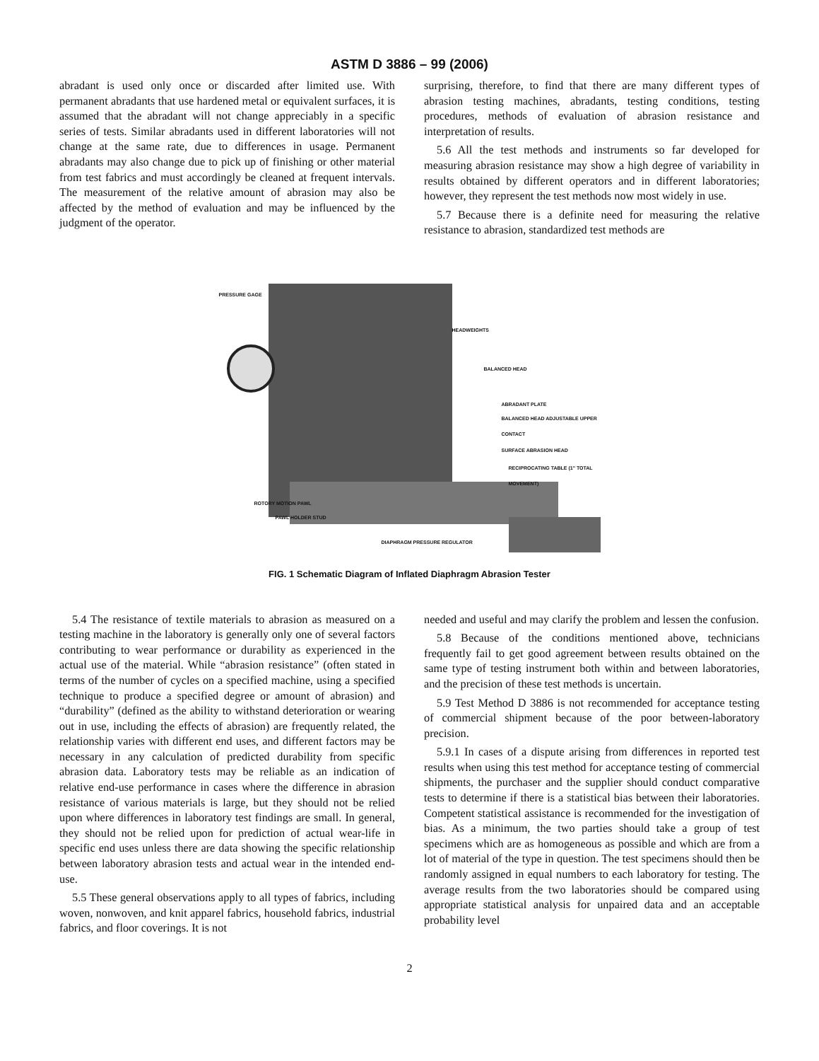ASTM D 3886 – 99 (2006)
abradant is used only once or discarded after limited use. With permanent abradants that use hardened metal or equivalent surfaces, it is assumed that the abradant will not change appreciably in a specific series of tests. Similar abradants used in different laboratories will not change at the same rate, due to differences in usage. Permanent abradants may also change due to pick up of finishing or other material from test fabrics and must accordingly be cleaned at frequent intervals. The measurement of the relative amount of abrasion may also be affected by the method of evaluation and may be influenced by the judgment of the operator.
surprising, therefore, to find that there are many different types of abrasion testing machines, abradants, testing conditions, testing procedures, methods of evaluation of abrasion resistance and interpretation of results.
5.6 All the test methods and instruments so far developed for measuring abrasion resistance may show a high degree of variability in results obtained by different operators and in different laboratories; however, they represent the test methods now most widely in use.
5.7 Because there is a definite need for measuring the relative resistance to abrasion, standardized test methods are
PRESSURE GAGE
HEADWEIGHTS
BALANCED HEAD
ABRADANT PLATE
BALANCED HEAD ADJUSTABLE UPPER CONTACT
SURFACE ABRASION HEAD
RECIPROCATING TABLE (1" TOTAL MOVEMENT)
ROTORY MOTION PAWL
PAWL HOLDER STUD
DIAPHRAGM PRESSURE REGULATOR
FIG. 1 Schematic Diagram of Inflated Diaphragm Abrasion Tester
5.4 The resistance of textile materials to abrasion as measured on a testing machine in the laboratory is generally only one of several factors contributing to wear performance or durability as experienced in the actual use of the material. While “abrasion resistance” (often stated in terms of the number of cycles on a specified machine, using a specified technique to produce a specified degree or amount of abrasion) and “durability” (defined as the ability to withstand deterioration or wearing out in use, including the effects of abrasion) are frequently related, the relationship varies with different end uses, and different factors may be necessary in any calculation of predicted durability from specific abrasion data. Laboratory tests may be reliable as an indication of relative end-use performance in cases where the difference in abrasion resistance of various materials is large, but they should not be relied upon where differences in laboratory test findings are small. In general, they should not be relied upon for prediction of actual wear-life in specific end uses unless there are data showing the specific relationship between laboratory abrasion tests and actual wear in the intended end-use.
5.5 These general observations apply to all types of fabrics, including woven, nonwoven, and knit apparel fabrics, household fabrics, industrial fabrics, and floor coverings. It is not
needed and useful and may clarify the problem and lessen the confusion.
5.8 Because of the conditions mentioned above, technicians frequently fail to get good agreement between results obtained on the same type of testing instrument both within and between laboratories, and the precision of these test methods is uncertain.
5.9 Test Method D 3886 is not recommended for acceptance testing of commercial shipment because of the poor between-laboratory precision.
5.9.1 In cases of a dispute arising from differences in reported test results when using this test method for acceptance testing of commercial shipments, the purchaser and the supplier should conduct comparative tests to determine if there is a statistical bias between their laboratories. Competent statistical assistance is recommended for the investigation of bias. As a minimum, the two parties should take a group of test specimens which are as homogeneous as possible and which are from a lot of material of the type in question. The test specimens should then be randomly assigned in equal numbers to each laboratory for testing. The average results from the two laboratories should be compared using appropriate statistical analysis for unpaired data and an acceptable probability level
2